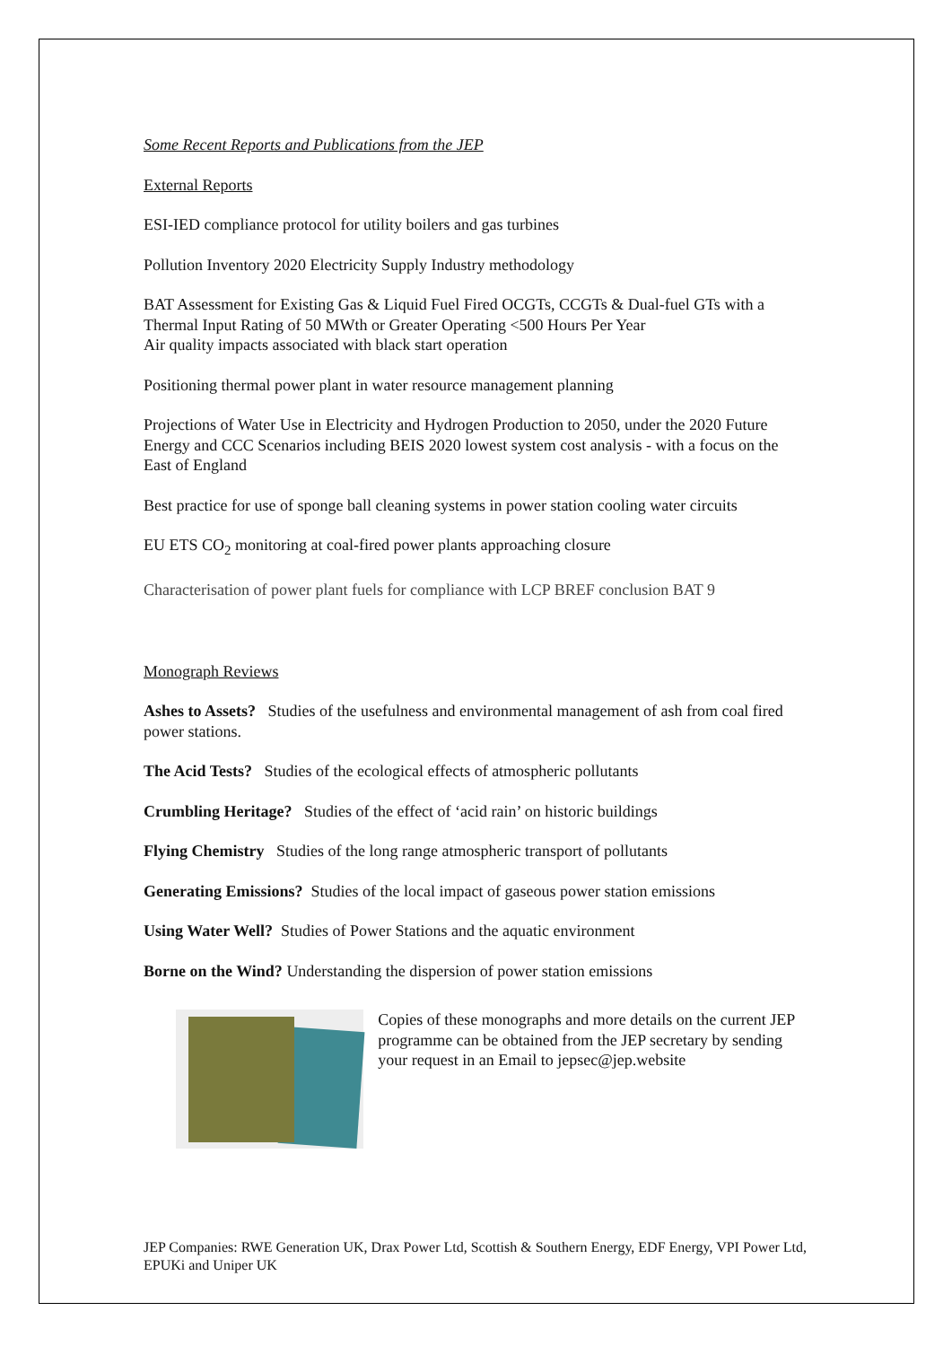Some Recent Reports and Publications from the JEP
External Reports
ESI-IED compliance protocol for utility boilers and gas turbines
Pollution Inventory 2020 Electricity Supply Industry methodology
BAT Assessment for Existing Gas & Liquid Fuel Fired OCGTs, CCGTs & Dual-fuel GTs with a Thermal Input Rating of 50 MWth or Greater Operating <500 Hours Per Year
Air quality impacts associated with black start operation
Positioning thermal power plant in water resource management planning
Projections of Water Use in Electricity and Hydrogen Production to 2050, under the 2020 Future Energy and CCC Scenarios including BEIS 2020 lowest system cost analysis - with a focus on the East of England
Best practice for use of sponge ball cleaning systems in power station cooling water circuits
EU ETS CO<sub>2</sub> monitoring at coal-fired power plants approaching closure
Characterisation of power plant fuels for compliance with LCP BREF conclusion BAT 9
Monograph Reviews
Ashes to Assets? Studies of the usefulness and environmental management of ash from coal fired power stations.
The Acid Tests? Studies of the ecological effects of atmospheric pollutants
Crumbling Heritage? Studies of the effect of ‘acid rain’ on historic buildings
Flying Chemistry Studies of the long range atmospheric transport of pollutants
Generating Emissions? Studies of the local impact of gaseous power station emissions
Using Water Well? Studies of Power Stations and the aquatic environment
Borne on the Wind? Understanding the dispersion of power station emissions
Copies of these monographs and more details on the current JEP programme can be obtained from the JEP secretary by sending your request in an Email to jepsec@jep.website
JEP Companies: RWE Generation UK, Drax Power Ltd, Scottish & Southern Energy, EDF Energy, VPI Power Ltd, EPUKi and Uniper UK